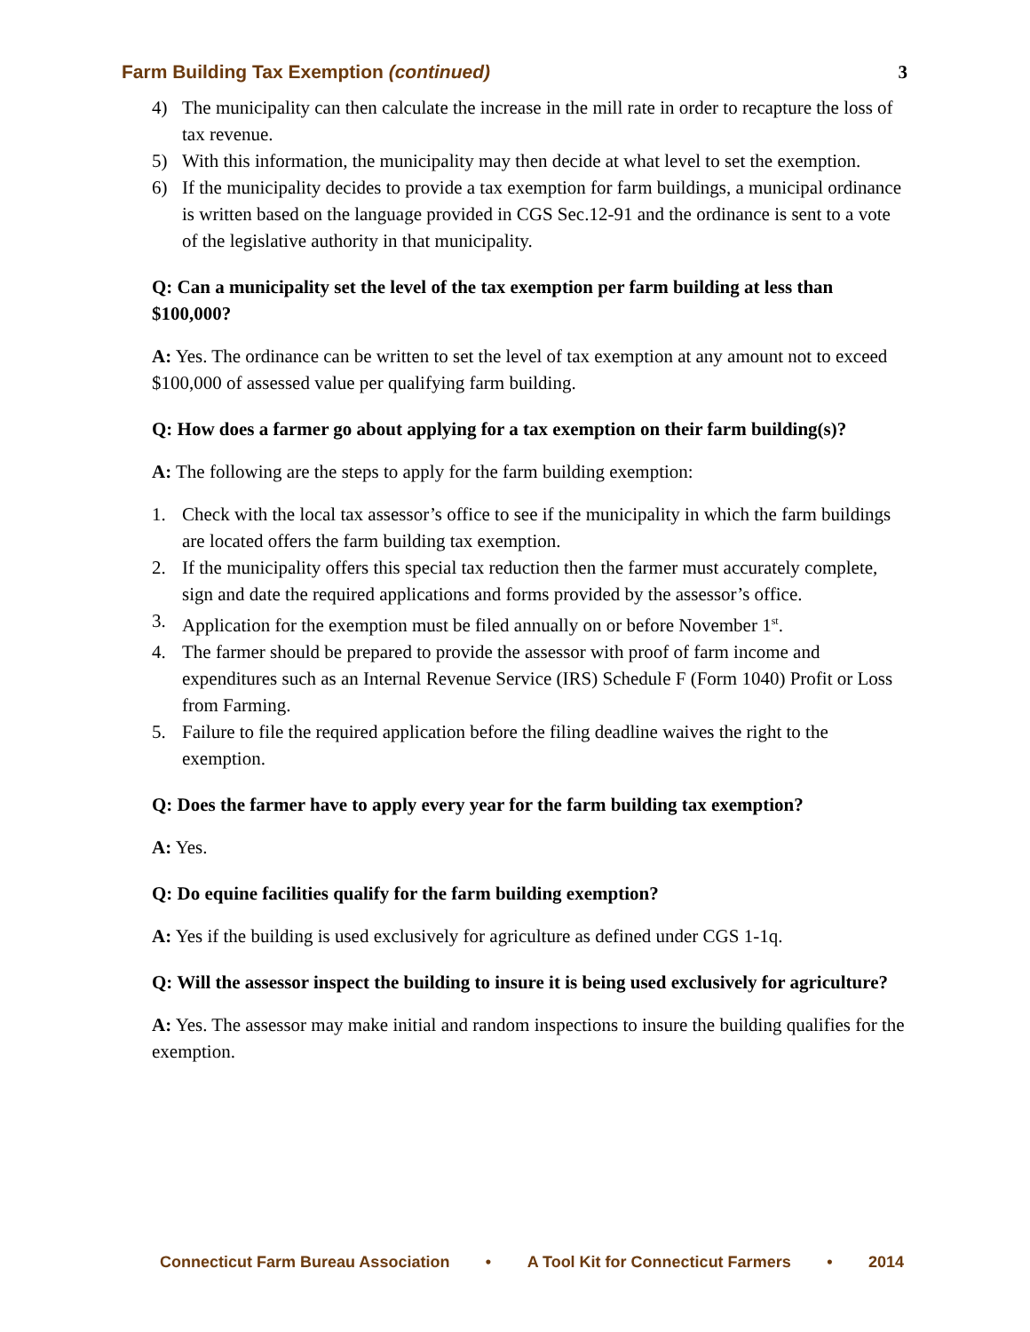Farm Building Tax Exemption (continued) 3
4) The municipality can then calculate the increase in the mill rate in order to recapture the loss of tax revenue.
5) With this information, the municipality may then decide at what level to set the exemption.
6) If the municipality decides to provide a tax exemption for farm buildings, a municipal ordinance is written based on the language provided in CGS Sec.12-91 and the ordinance is sent to a vote of the legislative authority in that municipality.
Q: Can a municipality set the level of the tax exemption per farm building at less than $100,000?
A: Yes. The ordinance can be written to set the level of tax exemption at any amount not to exceed $100,000 of assessed value per qualifying farm building.
Q: How does a farmer go about applying for a tax exemption on their farm building(s)?
A: The following are the steps to apply for the farm building exemption:
1. Check with the local tax assessor’s office to see if the municipality in which the farm buildings are located offers the farm building tax exemption.
2. If the municipality offers this special tax reduction then the farmer must accurately complete, sign and date the required applications and forms provided by the assessor’s office.
3. Application for the exemption must be filed annually on or before November 1<sup>st</sup>.
4. The farmer should be prepared to provide the assessor with proof of farm income and expenditures such as an Internal Revenue Service (IRS) Schedule F (Form 1040) Profit or Loss from Farming.
5. Failure to file the required application before the filing deadline waives the right to the exemption.
Q: Does the farmer have to apply every year for the farm building tax exemption?
A: Yes.
Q: Do equine facilities qualify for the farm building exemption?
A: Yes if the building is used exclusively for agriculture as defined under CGS 1-1q.
Q: Will the assessor inspect the building to insure it is being used exclusively for agriculture?
A: Yes. The assessor may make initial and random inspections to insure the building qualifies for the exemption.
Connecticut Farm Bureau Association • A Tool Kit for Connecticut Farmers • 2014